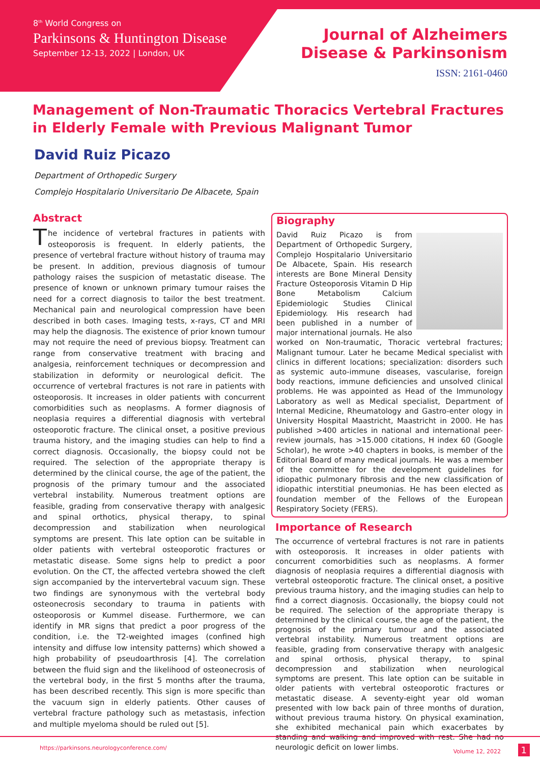8<sup>th</sup> World Congress on
Parkinsons & Huntington Disease
September 12-13, 2022 | London, UK
Journal of Alzheimers
Disease & Parkinsonism
ISSN: 2161-0460
Management of Non-Traumatic Thoracics Vertebral Fractures in Elderly Female with Previous Malignant Tumor
David Ruiz Picazo
Department of Orthopedic Surgery
Complejo Hospitalario Universitario De Albacete, Spain
Abstract
The incidence of vertebral fractures in patients with osteoporosis is frequent. In elderly patients, the presence of vertebral fracture without history of trauma may be present. In addition, previous diagnosis of tumour pathology raises the suspicion of metastatic disease. The presence of known or unknown primary tumour raises the need for a correct diagnosis to tailor the best treatment. Mechanical pain and neurological compression have been described in both cases. Imaging tests, x-rays, CT and MRI may help the diagnosis. The existence of prior known tumour may not require the need of previous biopsy. Treatment can range from conservative treatment with bracing and analgesia, reinforcement techniques or decompression and stabilization in deformity or neurological deficit. The occurrence of vertebral fractures is not rare in patients with osteoporosis. It increases in older patients with concurrent comorbidities such as neoplasms. A former diagnosis of neoplasia requires a differential diagnosis with vertebral osteoporotic fracture. The clinical onset, a positive previous trauma history, and the imaging studies can help to find a correct diagnosis. Occasionally, the biopsy could not be required. The selection of the appropriate therapy is determined by the clinical course, the age of the patient, the prognosis of the primary tumour and the associated vertebral instability. Numerous treatment options are feasible, grading from conservative therapy with analgesic and spinal orthotics, physical therapy, to spinal decompression and stabilization when neurological symptoms are present. This late option can be suitable in older patients with vertebral osteoporotic fractures or metastatic disease. Some signs help to predict a poor evolution. On the CT, the affected vertebra showed the cleft sign accompanied by the intervertebral vacuum sign. These two findings are synonymous with the vertebral body osteonecrosis secondary to trauma in patients with osteoporosis or Kummel disease. Furthermore, we can identify in MR signs that predict a poor progress of the condition, i.e. the T2-weighted images (confined high intensity and diffuse low intensity patterns) which showed a high probability of pseudoarthrosis [4]. The correlation between the fluid sign and the likelihood of osteonecrosis of the vertebral body, in the first 5 months after the trauma, has been described recently. This sign is more specific than the vacuum sign in elderly patients. Other causes of vertebral fracture pathology such as metastasis, infection and multiple myeloma should be ruled out [5].
Biography
David Ruiz Picazo is from Department of Orthopedic Surgery, Complejo Hospitalario Universitario De Albacete, Spain. His research interests are Bone Mineral Density Fracture Osteoporosis Vitamin D Hip Bone Metabolism Calcium Epidemiologic Studies Clinical Epidemiology. His research had been published in a number of major international journals. He also worked on Non-traumatic, Thoracic vertebral fractures; Malignant tumour. Later he became Medical specialist with clinics in different locations; specialization: disorders such as systemic auto-immune diseases, vascularise, foreign body reactions, immune deficiencies and unsolved clinical problems. He was appointed as Head of the Immunology Laboratory as well as Medical specialist, Department of Internal Medicine, Rheumatology and Gastro-enter ology in University Hospital Maastricht, Maastricht in 2000. He has published >400 articles in national and international peer-review journals, has >15.000 citations, H index 60 (Google Scholar), he wrote >40 chapters in books, is member of the Editorial Board of many medical journals. He was a member of the committee for the development guidelines for idiopathic pulmonary fibrosis and the new classification of idiopathic interstitial pneumonias. He has been elected as foundation member of the Fellows of the European Respiratory Society (FERS).
Importance of Research
The occurrence of vertebral fractures is not rare in patients with osteoporosis. It increases in older patients with concurrent comorbidities such as neoplasms. A former diagnosis of neoplasia requires a differential diagnosis with vertebral osteoporotic fracture. The clinical onset, a positive previous trauma history, and the imaging studies can help to find a correct diagnosis. Occasionally, the biopsy could not be required. The selection of the appropriate therapy is determined by the clinical course, the age of the patient, the prognosis of the primary tumour and the associated vertebral instability. Numerous treatment options are feasible, grading from conservative therapy with analgesic and spinal orthosis, physical therapy, to spinal decompression and stabilization when neurological symptoms are present. This late option can be suitable in older patients with vertebral osteoporotic fractures or metastatic disease. A seventy-eight year old woman presented with low back pain of three months of duration, without previous trauma history. On physical examination, she exhibited mechanical pain which exacerbates by standing and walking and improved with rest. She had no neurologic deficit on lower limbs.
https://parkinsons.neurologyconference.com/ Volume 12, 2022 1